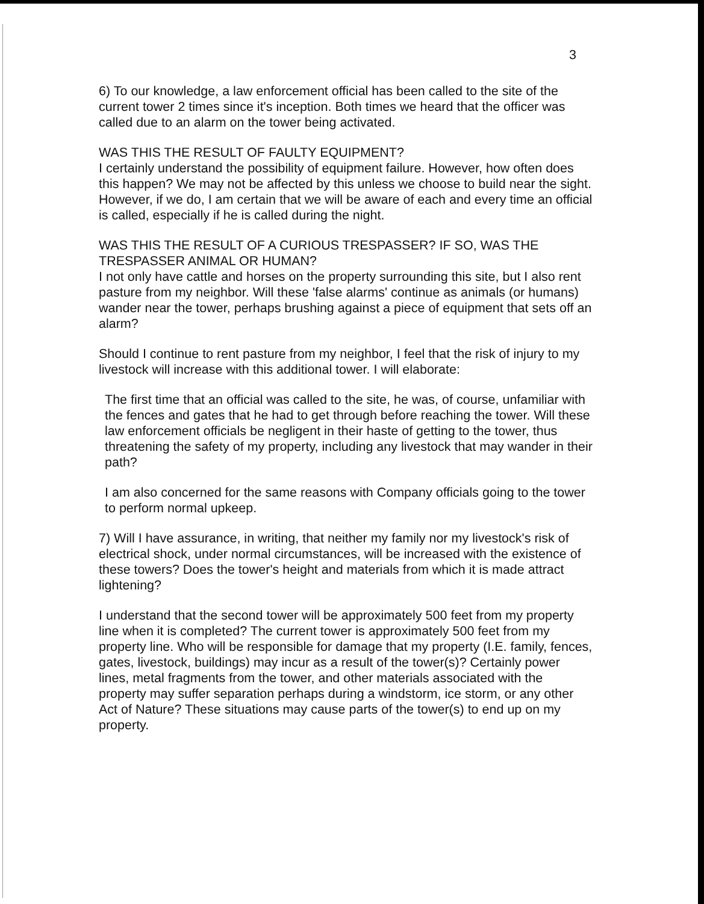3
6) To our knowledge, a law enforcement official has been called to the site of the current tower 2 times since it's inception. Both times we heard that the officer was called due to an alarm on the tower being activated.
WAS THIS THE RESULT OF FAULTY EQUIPMENT?
I certainly understand the possibility of equipment failure. However, how often does this happen? We may not be affected by this unless we choose to build near the sight. However, if we do, I am certain that we will be aware of each and every time an official is called, especially if he is called during the night.
WAS THIS THE RESULT OF A CURIOUS TRESPASSER? IF SO, WAS THE TRESPASSER ANIMAL OR HUMAN?
I not only have cattle and horses on the property surrounding this site, but I also rent pasture from my neighbor. Will these 'false alarms' continue as animals (or humans) wander near the tower, perhaps brushing against a piece of equipment that sets off an alarm?
Should I continue to rent pasture from my neighbor, I feel that the risk of injury to my livestock will increase with this additional tower. I will elaborate:
The first time that an official was called to the site, he was, of course, unfamiliar with the fences and gates that he had to get through before reaching the tower. Will these law enforcement officials be negligent in their haste of getting to the tower, thus threatening the safety of my property, including any livestock that may wander in their path?
I am also concerned for the same reasons with Company officials going to the tower to perform normal upkeep.
7) Will I have assurance, in writing, that neither my family nor my livestock's risk of electrical shock, under normal circumstances, will be increased with the existence of these towers? Does the tower's height and materials from which it is made attract lightening?
I understand that the second tower will be approximately 500 feet from my property line when it is completed? The current tower is approximately 500 feet from my property line. Who will be responsible for damage that my property (I.E. family, fences, gates, livestock, buildings) may incur as a result of the tower(s)? Certainly power lines, metal fragments from the tower, and other materials associated with the property may suffer separation perhaps during a windstorm, ice storm, or any other Act of Nature? These situations may cause parts of the tower(s) to end up on my property.